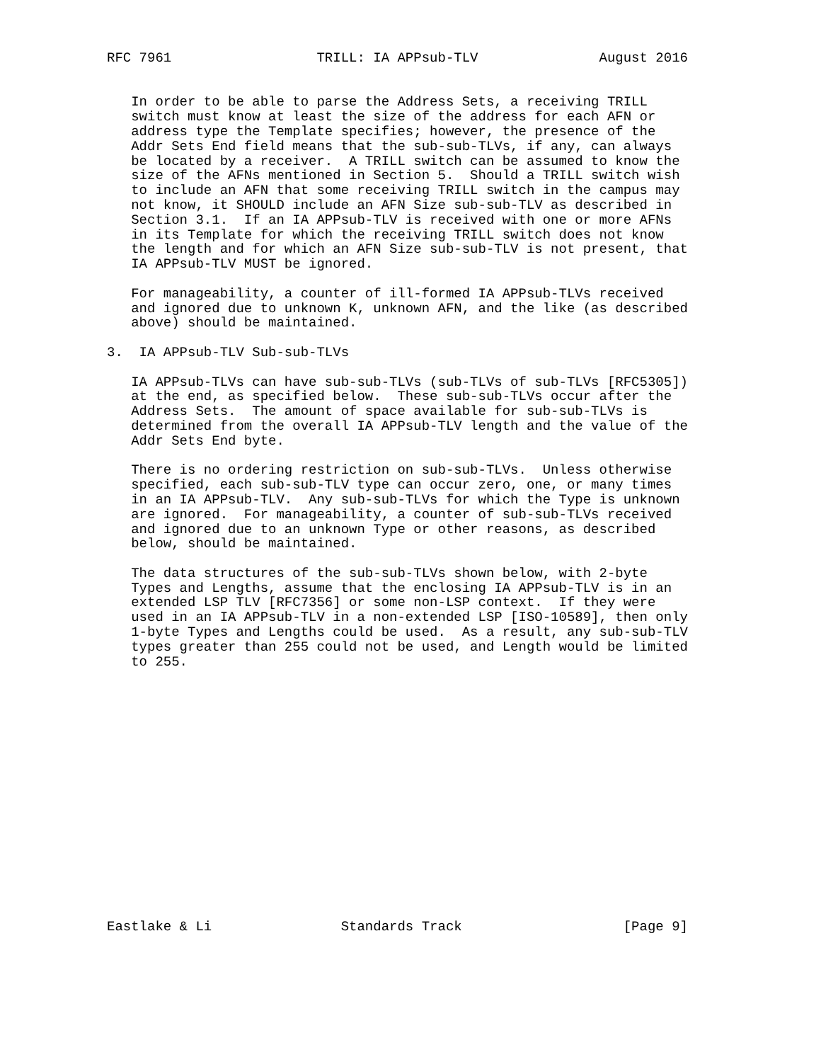RFC 7961                  TRILL: IA APPsub-TLV               August 2016


   In order to be able to parse the Address Sets, a receiving TRILL
   switch must know at least the size of the address for each AFN or
   address type the Template specifies; however, the presence of the
   Addr Sets End field means that the sub-sub-TLVs, if any, can always
   be located by a receiver.  A TRILL switch can be assumed to know the
   size of the AFNs mentioned in Section 5.  Should a TRILL switch wish
   to include an AFN that some receiving TRILL switch in the campus may
   not know, it SHOULD include an AFN Size sub-sub-TLV as described in
   Section 3.1.  If an IA APPsub-TLV is received with one or more AFNs
   in its Template for which the receiving TRILL switch does not know
   the length and for which an AFN Size sub-sub-TLV is not present, that
   IA APPsub-TLV MUST be ignored.

   For manageability, a counter of ill-formed IA APPsub-TLVs received
   and ignored due to unknown K, unknown AFN, and the like (as described
   above) should be maintained.

3.  IA APPsub-TLV Sub-sub-TLVs

   IA APPsub-TLVs can have sub-sub-TLVs (sub-TLVs of sub-TLVs [RFC5305])
   at the end, as specified below.  These sub-sub-TLVs occur after the
   Address Sets.  The amount of space available for sub-sub-TLVs is
   determined from the overall IA APPsub-TLV length and the value of the
   Addr Sets End byte.

   There is no ordering restriction on sub-sub-TLVs.  Unless otherwise
   specified, each sub-sub-TLV type can occur zero, one, or many times
   in an IA APPsub-TLV.  Any sub-sub-TLVs for which the Type is unknown
   are ignored.  For manageability, a counter of sub-sub-TLVs received
   and ignored due to an unknown Type or other reasons, as described
   below, should be maintained.

   The data structures of the sub-sub-TLVs shown below, with 2-byte
   Types and Lengths, assume that the enclosing IA APPsub-TLV is in an
   extended LSP TLV [RFC7356] or some non-LSP context.  If they were
   used in an IA APPsub-TLV in a non-extended LSP [ISO-10589], then only
   1-byte Types and Lengths could be used.  As a result, any sub-sub-TLV
   types greater than 255 could not be used, and Length would be limited
   to 255.

















Eastlake & Li                Standards Track                    [Page 9]